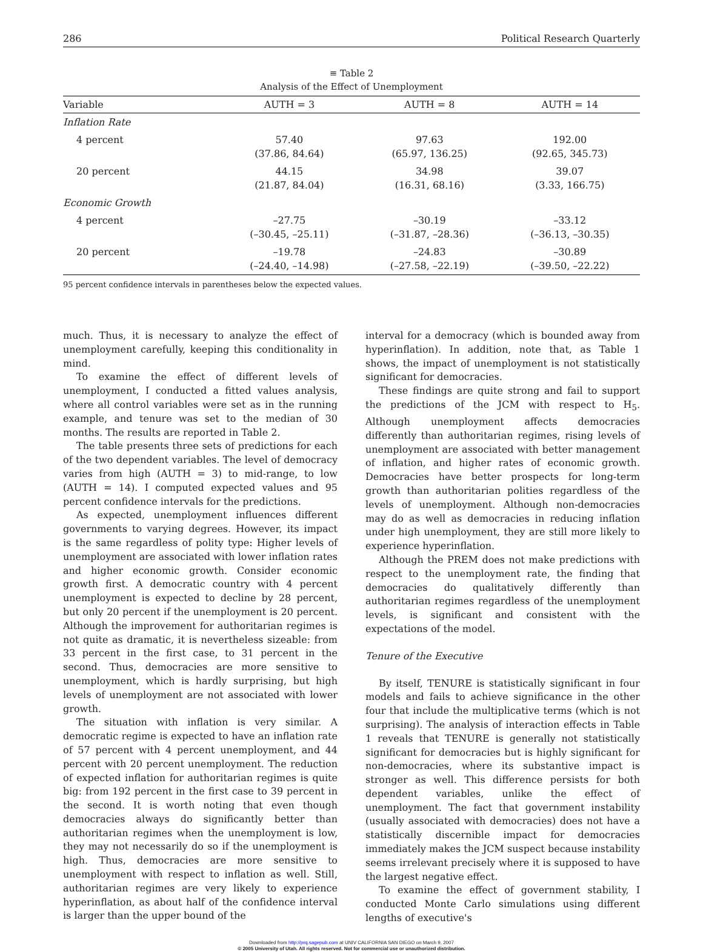286 Political Research Quarterly
≡ Table 2
Analysis of the Effect of Unemployment
| Variable | AUTH = 3 | AUTH = 8 | AUTH = 14 |
| --- | --- | --- | --- |
| Inflation Rate | | | |
| 4 percent | 57.40 (37.86, 84.64) | 97.63 (65.97, 136.25) | 192.00 (92.65, 345.73) |
| 20 percent | 44.15 (21.87, 84.04) | 34.98 (16.31, 68.16) | 39.07 (3.33, 166.75) |
| Economic Growth | | | |
| 4 percent | –27.75 (–30.45, –25.11) | –30.19 (–31.87, –28.36) | –33.12 (–36.13, –30.35) |
| 20 percent | –19.78 (–24.40, –14.98) | –24.83 (–27.58, –22.19) | –30.89 (–39.50, –22.22) |
95 percent confidence intervals in parentheses below the expected values.
much. Thus, it is necessary to analyze the effect of unemployment carefully, keeping this conditionality in mind.
To examine the effect of different levels of unemployment, I conducted a fitted values analysis, where all control variables were set as in the running example, and tenure was set to the median of 30 months. The results are reported in Table 2.
The table presents three sets of predictions for each of the two dependent variables. The level of democracy varies from high (AUTH = 3) to mid-range, to low (AUTH = 14). I computed expected values and 95 percent confidence intervals for the predictions.
As expected, unemployment influences different governments to varying degrees. However, its impact is the same regardless of polity type: Higher levels of unemployment are associated with lower inflation rates and higher economic growth. Consider economic growth first. A democratic country with 4 percent unemployment is expected to decline by 28 percent, but only 20 percent if the unemployment is 20 percent. Although the improvement for authoritarian regimes is not quite as dramatic, it is nevertheless sizeable: from 33 percent in the first case, to 31 percent in the second. Thus, democracies are more sensitive to unemployment, which is hardly surprising, but high levels of unemployment are not associated with lower growth.
The situation with inflation is very similar. A democratic regime is expected to have an inflation rate of 57 percent with 4 percent unemployment, and 44 percent with 20 percent unemployment. The reduction of expected inflation for authoritarian regimes is quite big: from 192 percent in the first case to 39 percent in the second. It is worth noting that even though democracies always do significantly better than authoritarian regimes when the unemployment is low, they may not necessarily do so if the unemployment is high. Thus, democracies are more sensitive to unemployment with respect to inflation as well. Still, authoritarian regimes are very likely to experience hyperinflation, as about half of the confidence interval is larger than the upper bound of the
interval for a democracy (which is bounded away from hyperinflation). In addition, note that, as Table 1 shows, the impact of unemployment is not statistically significant for democracies.
These findings are quite strong and fail to support the predictions of the JCM with respect to H<sub>5</sub>. Although unemployment affects democracies differently than authoritarian regimes, rising levels of unemployment are associated with better management of inflation, and higher rates of economic growth. Democracies have better prospects for long-term growth than authoritarian polities regardless of the levels of unemployment. Although non-democracies may do as well as democracies in reducing inflation under high unemployment, they are still more likely to experience hyperinflation.
Although the PREM does not make predictions with respect to the unemployment rate, the finding that democracies do qualitatively differently than authoritarian regimes regardless of the unemployment levels, is significant and consistent with the expectations of the model.
Tenure of the Executive
By itself, TENURE is statistically significant in four models and fails to achieve significance in the other four that include the multiplicative terms (which is not surprising). The analysis of interaction effects in Table 1 reveals that TENURE is generally not statistically significant for democracies but is highly significant for non-democracies, where its substantive impact is stronger as well. This difference persists for both dependent variables, unlike the effect of unemployment. The fact that government instability (usually associated with democracies) does not have a statistically discernible impact for democracies immediately makes the JCM suspect because instability seems irrelevant precisely where it is supposed to have the largest negative effect.
To examine the effect of government stability, I conducted Monte Carlo simulations using different lengths of executive's
Downloaded from http://prq.sagepub.com at UNIV CALIFORNIA SAN DIEGO on March 9, 2007
© 2005 University of Utah. All rights reserved. Not for commercial use or unauthorized distribution.